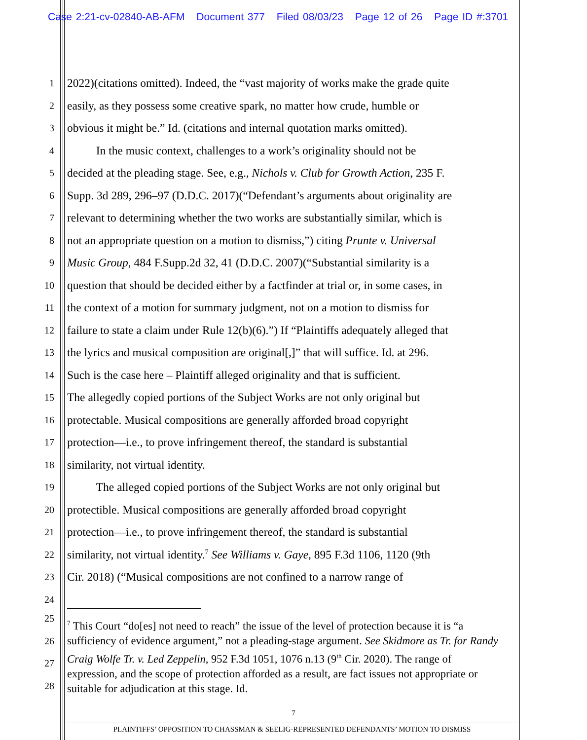Case 2:21-cv-02840-AB-AFM Document 377 Filed 08/03/23 Page 12 of 26 Page ID #:3701
1
2022)(citations omitted). Indeed, the “vast majority of works make the grade quite
2
easily, as they possess some creative spark, no matter how crude, humble or
3
obvious it might be.” Id. (citations and internal quotation marks omitted).
4
   In the music context, challenges to a work’s originality should not be
5
decided at the pleading stage. See, e.g., Nichols v. Club for Growth Action, 235 F.
6
Supp. 3d 289, 296–97 (D.D.C. 2017)(“Defendant’s arguments about originality are
7
relevant to determining whether the two works are substantially similar, which is
8
not an appropriate question on a motion to dismiss,”) citing Prunte v. Universal
9
Music Group, 484 F.Supp.2d 32, 41 (D.D.C. 2007)(“Substantial similarity is a
10
question that should be decided either by a factfinder at trial or, in some cases, in
11
the context of a motion for summary judgment, not on a motion to dismiss for
12
failure to state a claim under Rule 12(b)(6).”) If “Plaintiffs adequately alleged that
13
the lyrics and musical composition are original[,]” that will suffice. Id. at 296.
14
Such is the case here – Plaintiff alleged originality and that is sufficient.
15
The allegedly copied portions of the Subject Works are not only original but
16
protectable. Musical compositions are generally afforded broad copyright
17
protection—i.e., to prove infringement thereof, the standard is substantial
18
similarity, not virtual identity.
19
   The alleged copied portions of the Subject Works are not only original but
20
protectible. Musical compositions are generally afforded broad copyright
21
protection—i.e., to prove infringement thereof, the standard is substantial
22
similarity, not virtual identity.<sup>7</sup> See Williams v. Gaye, 895 F.3d 1106, 1120 (9th
23
Cir. 2018) (“Musical compositions are not confined to a narrow range of
24
25
26
27
28
<sup>7</sup> This Court “do[es] not need to reach” the issue of the level of protection because it is “a sufficiency of evidence argument,” not a pleading-stage argument. See Skidmore as Tr. for Randy Craig Wolfe Tr. v. Led Zeppelin, 952 F.3d 1051, 1076 n.13 (9<sup>th</sup> Cir. 2020). The range of expression, and the scope of protection afforded as a result, are fact issues not appropriate or suitable for adjudication at this stage. Id.
7
PLAINTIFFS’ OPPOSITION TO CHASSMAN & SEELIG-REPRESENTED DEFENDANTS’ MOTION TO DISMISS